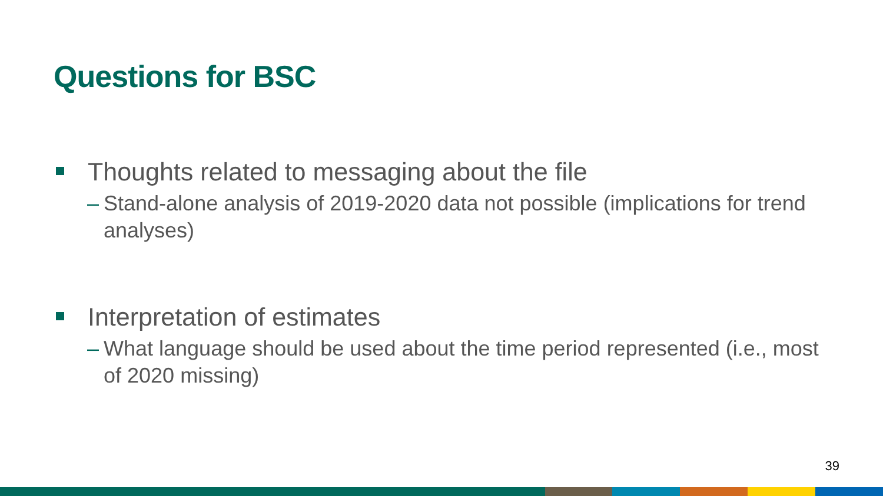Questions for BSC
Thoughts related to messaging about the file
– Stand-alone analysis of 2019-2020 data not possible (implications for trend analyses)
Interpretation of estimates
– What language should be used about the time period represented (i.e., most of 2020 missing)
39